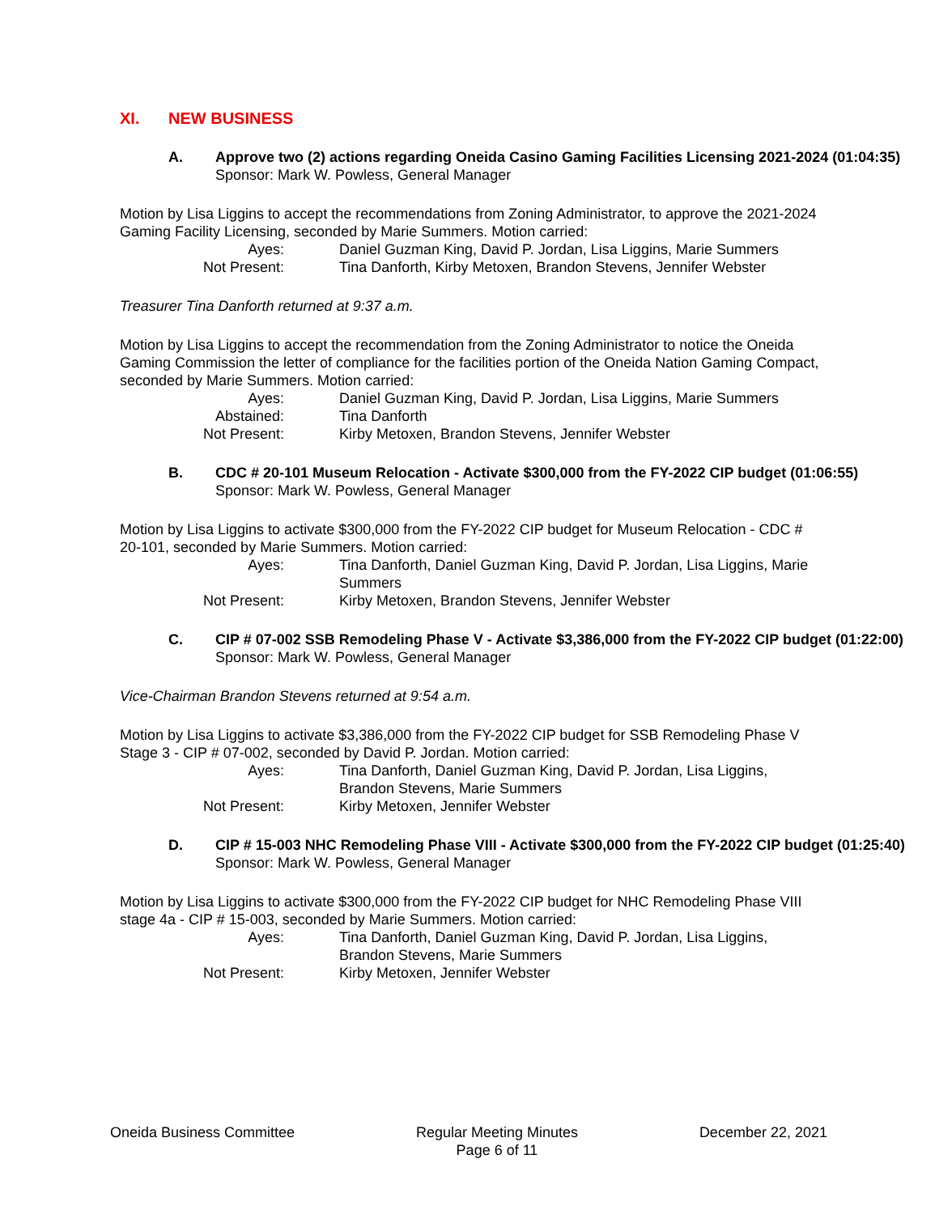XI. NEW BUSINESS
A. Approve two (2) actions regarding Oneida Casino Gaming Facilities Licensing 2021-2024 (01:04:35)
Sponsor: Mark W. Powless, General Manager
Motion by Lisa Liggins to accept the recommendations from Zoning Administrator, to approve the 2021-2024 Gaming Facility Licensing, seconded by Marie Summers. Motion carried:
| Ayes: | Daniel Guzman King, David P. Jordan, Lisa Liggins, Marie Summers |
| Not Present: | Tina Danforth, Kirby Metoxen, Brandon Stevens, Jennifer Webster |
Treasurer Tina Danforth returned at 9:37 a.m.
Motion by Lisa Liggins to accept the recommendation from the Zoning Administrator to notice the Oneida Gaming Commission the letter of compliance for the facilities portion of the Oneida Nation Gaming Compact, seconded by Marie Summers. Motion carried:
| Ayes: | Daniel Guzman King, David P. Jordan, Lisa Liggins, Marie Summers |
| Abstained: | Tina Danforth |
| Not Present: | Kirby Metoxen, Brandon Stevens, Jennifer Webster |
B. CDC # 20-101 Museum Relocation - Activate $300,000 from the FY-2022 CIP budget (01:06:55)
Sponsor: Mark W. Powless, General Manager
Motion by Lisa Liggins to activate $300,000 from the FY-2022 CIP budget for Museum Relocation - CDC # 20-101, seconded by Marie Summers. Motion carried:
| Ayes: | Tina Danforth, Daniel Guzman King, David P. Jordan, Lisa Liggins, Marie Summers |
| Not Present: | Kirby Metoxen, Brandon Stevens, Jennifer Webster |
C. CIP # 07-002 SSB Remodeling Phase V - Activate $3,386,000 from the FY-2022 CIP budget (01:22:00)
Sponsor: Mark W. Powless, General Manager
Vice-Chairman Brandon Stevens returned at 9:54 a.m.
Motion by Lisa Liggins to activate $3,386,000 from the FY-2022 CIP budget for SSB Remodeling Phase V Stage 3 - CIP # 07-002, seconded by David P. Jordan. Motion carried:
| Ayes: | Tina Danforth, Daniel Guzman King, David P. Jordan, Lisa Liggins, Brandon Stevens, Marie Summers |
| Not Present: | Kirby Metoxen, Jennifer Webster |
D. CIP # 15-003 NHC Remodeling Phase VIII - Activate $300,000 from the FY-2022 CIP budget (01:25:40)
Sponsor: Mark W. Powless, General Manager
Motion by Lisa Liggins to activate $300,000 from the FY-2022 CIP budget for NHC Remodeling Phase VIII stage 4a - CIP # 15-003, seconded by Marie Summers. Motion carried:
| Ayes: | Tina Danforth, Daniel Guzman King, David P. Jordan, Lisa Liggins, Brandon Stevens, Marie Summers |
| Not Present: | Kirby Metoxen, Jennifer Webster |
Oneida Business Committee Regular Meeting Minutes
Page 6 of 11
December 22, 2021